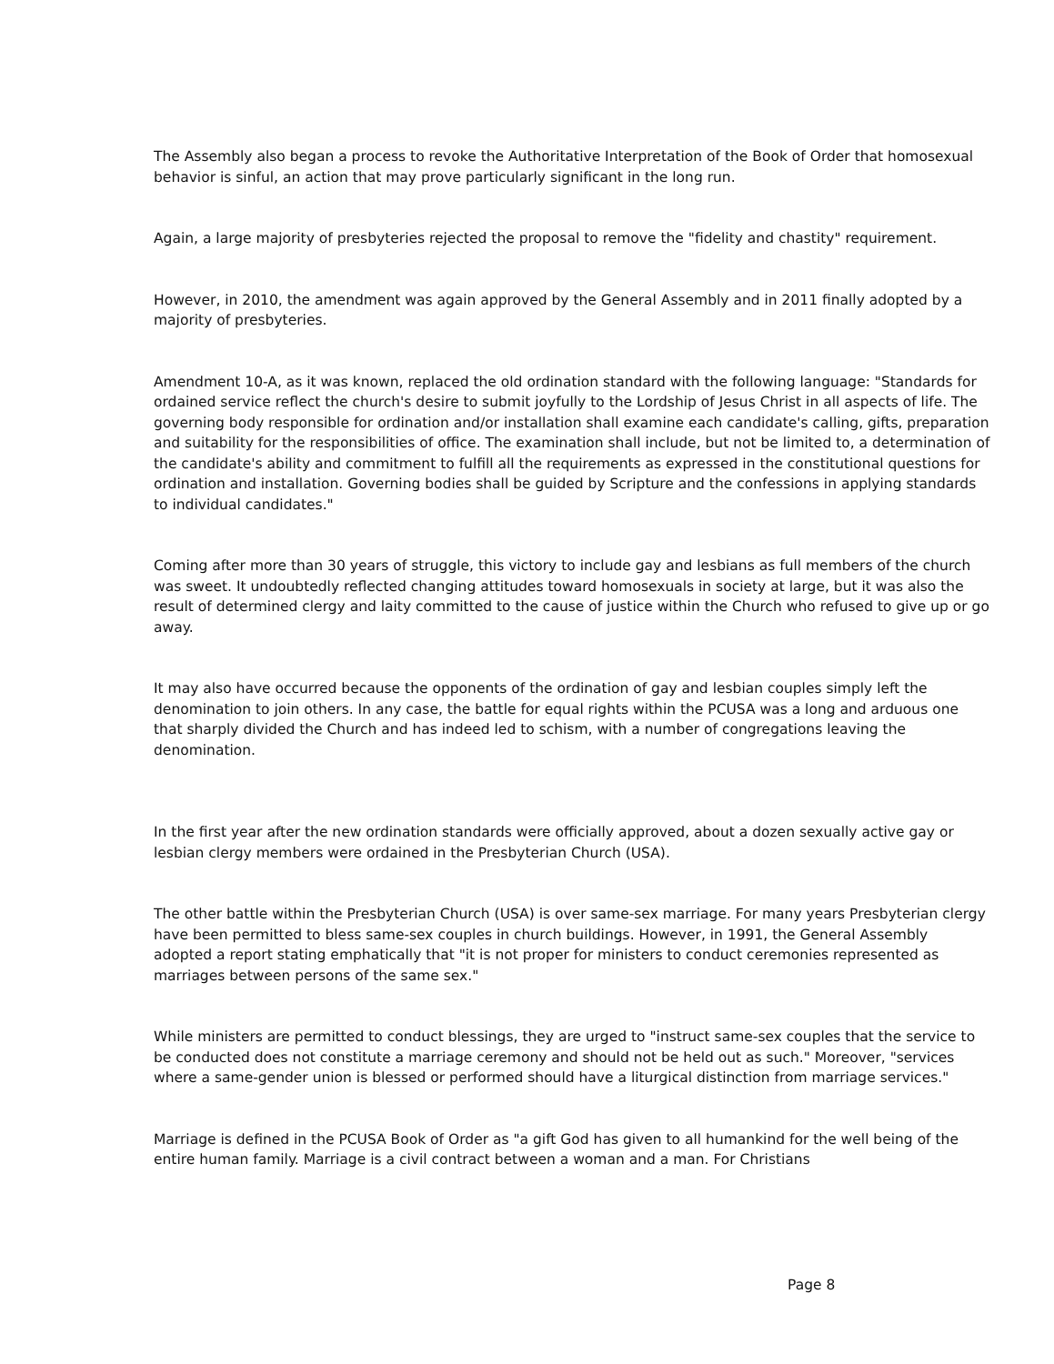The Assembly also began a process to revoke the Authoritative Interpretation of the Book of Order that homosexual behavior is sinful, an action that may prove particularly significant in the long run.
Again, a large majority of presbyteries rejected the proposal to remove the "fidelity and chastity" requirement.
However, in 2010, the amendment was again approved by the General Assembly and in 2011 finally adopted by a majority of presbyteries.
Amendment 10-A, as it was known, replaced the old ordination standard with the following language: "Standards for ordained service reflect the church's desire to submit joyfully to the Lordship of Jesus Christ in all aspects of life. The governing body responsible for ordination and/or installation shall examine each candidate's calling, gifts, preparation and suitability for the responsibilities of office. The examination shall include, but not be limited to, a determination of the candidate's ability and commitment to fulfill all the requirements as expressed in the constitutional questions for ordination and installation. Governing bodies shall be guided by Scripture and the confessions in applying standards to individual candidates."
Coming after more than 30 years of struggle, this victory to include gay and lesbians as full members of the church was sweet. It undoubtedly reflected changing attitudes toward homosexuals in society at large, but it was also the result of determined clergy and laity committed to the cause of justice within the Church who refused to give up or go away.
It may also have occurred because the opponents of the ordination of gay and lesbian couples simply left the denomination to join others. In any case, the battle for equal rights within the PCUSA was a long and arduous one that sharply divided the Church and has indeed led to schism, with a number of congregations leaving the denomination.
In the first year after the new ordination standards were officially approved, about a dozen sexually active gay or lesbian clergy members were ordained in the Presbyterian Church (USA).
The other battle within the Presbyterian Church (USA) is over same-sex marriage. For many years Presbyterian clergy have been permitted to bless same-sex couples in church buildings. However, in 1991, the General Assembly adopted a report stating emphatically that "it is not proper for ministers to conduct ceremonies represented as marriages between persons of the same sex."
While ministers are permitted to conduct blessings, they are urged to "instruct same-sex couples that the service to be conducted does not constitute a marriage ceremony and should not be held out as such." Moreover, "services where a same-gender union is blessed or performed should have a liturgical distinction from marriage services."
Marriage is defined in the PCUSA Book of Order as "a gift God has given to all humankind for the well being of the entire human family. Marriage is a civil contract between a woman and a man. For Christians
Page 8